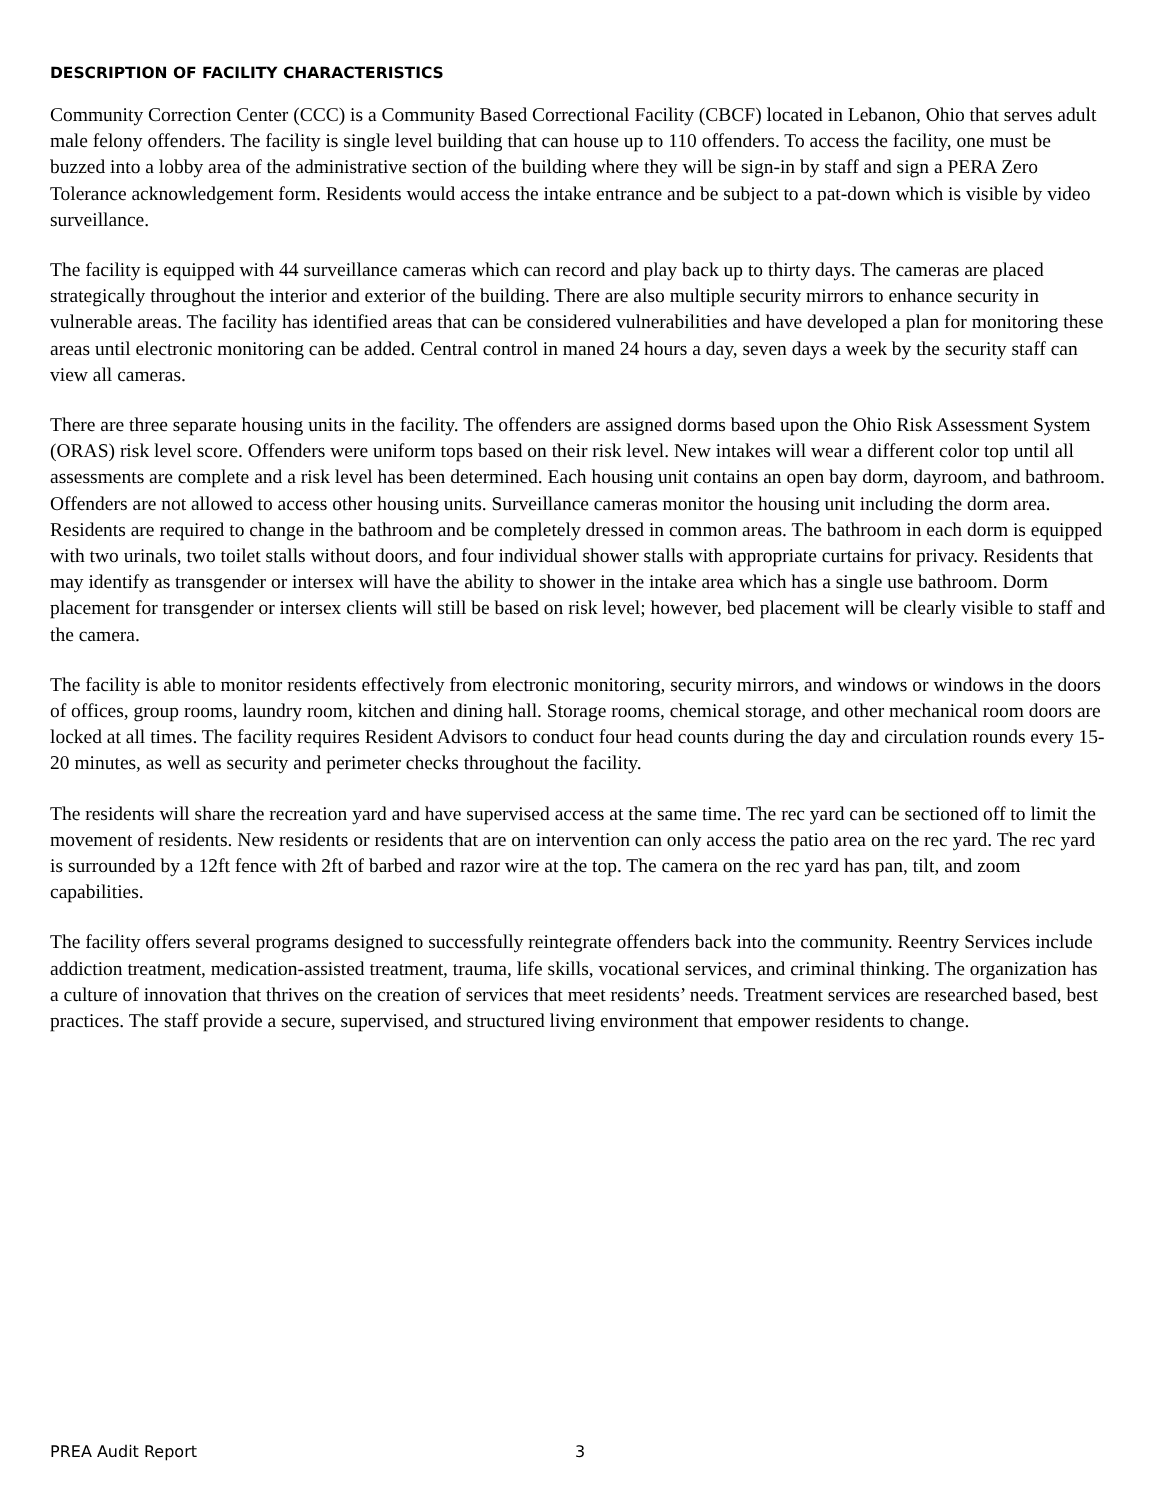DESCRIPTION OF FACILITY CHARACTERISTICS
Community Correction Center (CCC) is a Community Based Correctional Facility (CBCF) located in Lebanon, Ohio that serves adult male felony offenders. The facility is single level building that can house up to 110 offenders. To access the facility, one must be buzzed into a lobby area of the administrative section of the building where they will be sign-in by staff and sign a PERA Zero Tolerance acknowledgement form. Residents would access the intake entrance and be subject to a pat-down which is visible by video surveillance.
The facility is equipped with 44 surveillance cameras which can record and play back up to thirty days. The cameras are placed strategically throughout the interior and exterior of the building. There are also multiple security mirrors to enhance security in vulnerable areas. The facility has identified areas that can be considered vulnerabilities and have developed a plan for monitoring these areas until electronic monitoring can be added. Central control in maned 24 hours a day, seven days a week by the security staff can view all cameras.
There are three separate housing units in the facility. The offenders are assigned dorms based upon the Ohio Risk Assessment System (ORAS) risk level score. Offenders were uniform tops based on their risk level. New intakes will wear a different color top until all assessments are complete and a risk level has been determined. Each housing unit contains an open bay dorm, dayroom, and bathroom. Offenders are not allowed to access other housing units. Surveillance cameras monitor the housing unit including the dorm area. Residents are required to change in the bathroom and be completely dressed in common areas. The bathroom in each dorm is equipped with two urinals, two toilet stalls without doors, and four individual shower stalls with appropriate curtains for privacy. Residents that may identify as transgender or intersex will have the ability to shower in the intake area which has a single use bathroom. Dorm placement for transgender or intersex clients will still be based on risk level; however, bed placement will be clearly visible to staff and the camera.
The facility is able to monitor residents effectively from electronic monitoring, security mirrors, and windows or windows in the doors of offices, group rooms, laundry room, kitchen and dining hall. Storage rooms, chemical storage, and other mechanical room doors are locked at all times. The facility requires Resident Advisors to conduct four head counts during the day and circulation rounds every 15-20 minutes, as well as security and perimeter checks throughout the facility.
The residents will share the recreation yard and have supervised access at the same time. The rec yard can be sectioned off to limit the movement of residents. New residents or residents that are on intervention can only access the patio area on the rec yard. The rec yard is surrounded by a 12ft fence with 2ft of barbed and razor wire at the top. The camera on the rec yard has pan, tilt, and zoom capabilities.
The facility offers several programs designed to successfully reintegrate offenders back into the community. Reentry Services include addiction treatment, medication-assisted treatment, trauma, life skills, vocational services, and criminal thinking. The organization has a culture of innovation that thrives on the creation of services that meet residents’ needs. Treatment services are researched based, best practices. The staff provide a secure, supervised, and structured living environment that empower residents to change.
PREA Audit Report 3